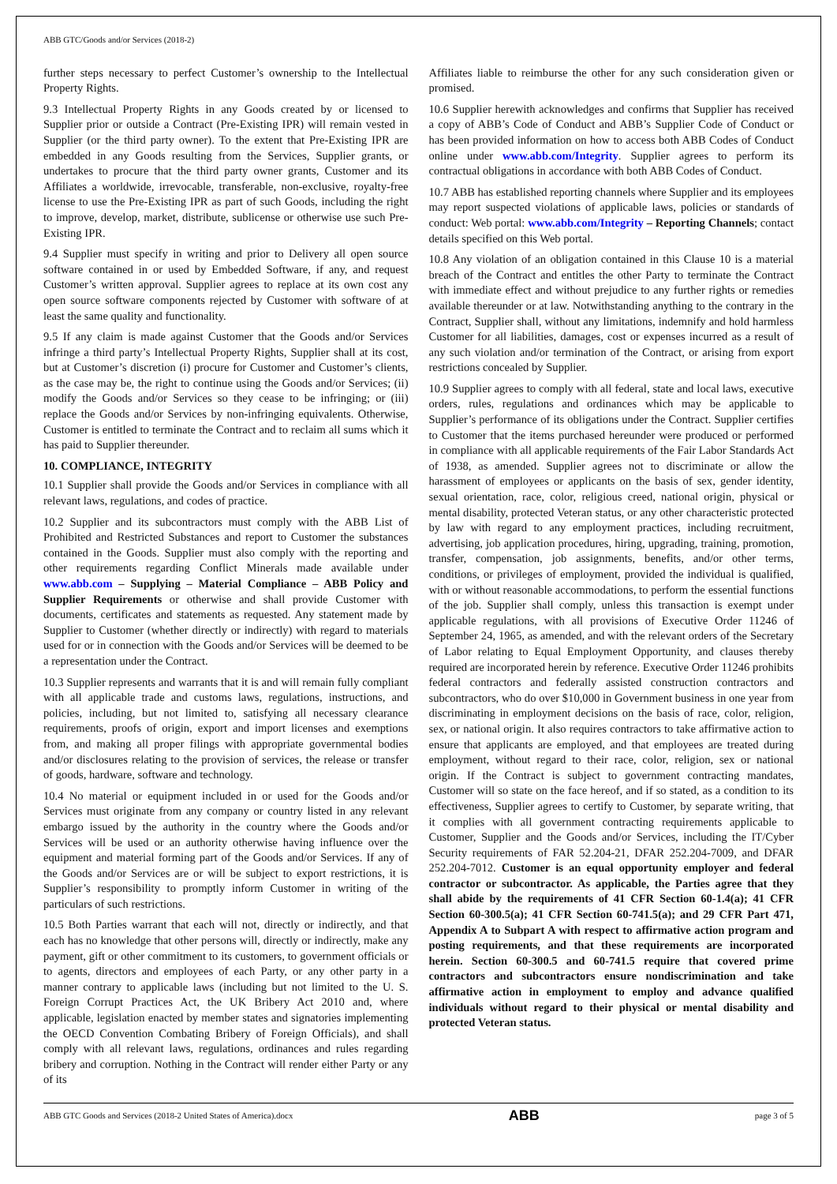ABB GTC/Goods and/or Services (2018-2)
further steps necessary to perfect Customer’s ownership to the Intellectual Property Rights.
9.3 Intellectual Property Rights in any Goods created by or licensed to Supplier prior or outside a Contract (Pre-Existing IPR) will remain vested in Supplier (or the third party owner). To the extent that Pre-Existing IPR are embedded in any Goods resulting from the Services, Supplier grants, or undertakes to procure that the third party owner grants, Customer and its Affiliates a worldwide, irrevocable, transferable, non-exclusive, royalty-free license to use the Pre-Existing IPR as part of such Goods, including the right to improve, develop, market, distribute, sublicense or otherwise use such Pre-Existing IPR.
9.4 Supplier must specify in writing and prior to Delivery all open source software contained in or used by Embedded Software, if any, and request Customer’s written approval. Supplier agrees to replace at its own cost any open source software components rejected by Customer with software of at least the same quality and functionality.
9.5 If any claim is made against Customer that the Goods and/or Services infringe a third party’s Intellectual Property Rights, Supplier shall at its cost, but at Customer’s discretion (i) procure for Customer and Customer’s clients, as the case may be, the right to continue using the Goods and/or Services; (ii) modify the Goods and/or Services so they cease to be infringing; or (iii) replace the Goods and/or Services by non-infringing equivalents. Otherwise, Customer is entitled to terminate the Contract and to reclaim all sums which it has paid to Supplier thereunder.
10. COMPLIANCE, INTEGRITY
10.1 Supplier shall provide the Goods and/or Services in compliance with all relevant laws, regulations, and codes of practice.
10.2 Supplier and its subcontractors must comply with the ABB List of Prohibited and Restricted Substances and report to Customer the substances contained in the Goods. Supplier must also comply with the reporting and other requirements regarding Conflict Minerals made available under www.abb.com – Supplying – Material Compliance – ABB Policy and Supplier Requirements or otherwise and shall provide Customer with documents, certificates and statements as requested. Any statement made by Supplier to Customer (whether directly or indirectly) with regard to materials used for or in connection with the Goods and/or Services will be deemed to be a representation under the Contract.
10.3 Supplier represents and warrants that it is and will remain fully compliant with all applicable trade and customs laws, regulations, instructions, and policies, including, but not limited to, satisfying all necessary clearance requirements, proofs of origin, export and import licenses and exemptions from, and making all proper filings with appropriate governmental bodies and/or disclosures relating to the provision of services, the release or transfer of goods, hardware, software and technology.
10.4 No material or equipment included in or used for the Goods and/or Services must originate from any company or country listed in any relevant embargo issued by the authority in the country where the Goods and/or Services will be used or an authority otherwise having influence over the equipment and material forming part of the Goods and/or Services. If any of the Goods and/or Services are or will be subject to export restrictions, it is Supplier’s responsibility to promptly inform Customer in writing of the particulars of such restrictions.
10.5 Both Parties warrant that each will not, directly or indirectly, and that each has no knowledge that other persons will, directly or indirectly, make any payment, gift or other commitment to its customers, to government officials or to agents, directors and employees of each Party, or any other party in a manner contrary to applicable laws (including but not limited to the U. S. Foreign Corrupt Practices Act, the UK Bribery Act 2010 and, where applicable, legislation enacted by member states and signatories implementing the OECD Convention Combating Bribery of Foreign Officials), and shall comply with all relevant laws, regulations, ordinances and rules regarding bribery and corruption. Nothing in the Contract will render either Party or any of its
Affiliates liable to reimburse the other for any such consideration given or promised.
10.6 Supplier herewith acknowledges and confirms that Supplier has received a copy of ABB’s Code of Conduct and ABB’s Supplier Code of Conduct or has been provided information on how to access both ABB Codes of Conduct online under www.abb.com/Integrity. Supplier agrees to perform its contractual obligations in accordance with both ABB Codes of Conduct.
10.7 ABB has established reporting channels where Supplier and its employees may report suspected violations of applicable laws, policies or standards of conduct: Web portal: www.abb.com/Integrity – Reporting Channels; contact details specified on this Web portal.
10.8 Any violation of an obligation contained in this Clause 10 is a material breach of the Contract and entitles the other Party to terminate the Contract with immediate effect and without prejudice to any further rights or remedies available thereunder or at law. Notwithstanding anything to the contrary in the Contract, Supplier shall, without any limitations, indemnify and hold harmless Customer for all liabilities, damages, cost or expenses incurred as a result of any such violation and/or termination of the Contract, or arising from export restrictions concealed by Supplier.
10.9 Supplier agrees to comply with all federal, state and local laws, executive orders, rules, regulations and ordinances which may be applicable to Supplier’s performance of its obligations under the Contract. Supplier certifies to Customer that the items purchased hereunder were produced or performed in compliance with all applicable requirements of the Fair Labor Standards Act of 1938, as amended. Supplier agrees not to discriminate or allow the harassment of employees or applicants on the basis of sex, gender identity, sexual orientation, race, color, religious creed, national origin, physical or mental disability, protected Veteran status, or any other characteristic protected by law with regard to any employment practices, including recruitment, advertising, job application procedures, hiring, upgrading, training, promotion, transfer, compensation, job assignments, benefits, and/or other terms, conditions, or privileges of employment, provided the individual is qualified, with or without reasonable accommodations, to perform the essential functions of the job. Supplier shall comply, unless this transaction is exempt under applicable regulations, with all provisions of Executive Order 11246 of September 24, 1965, as amended, and with the relevant orders of the Secretary of Labor relating to Equal Employment Opportunity, and clauses thereby required are incorporated herein by reference. Executive Order 11246 prohibits federal contractors and federally assisted construction contractors and subcontractors, who do over $10,000 in Government business in one year from discriminating in employment decisions on the basis of race, color, religion, sex, or national origin. It also requires contractors to take affirmative action to ensure that applicants are employed, and that employees are treated during employment, without regard to their race, color, religion, sex or national origin. If the Contract is subject to government contracting mandates, Customer will so state on the face hereof, and if so stated, as a condition to its effectiveness, Supplier agrees to certify to Customer, by separate writing, that it complies with all government contracting requirements applicable to Customer, Supplier and the Goods and/or Services, including the IT/Cyber Security requirements of FAR 52.204-21, DFAR 252.204-7009, and DFAR 252.204-7012. Customer is an equal opportunity employer and federal contractor or subcontractor. As applicable, the Parties agree that they shall abide by the requirements of 41 CFR Section 60-1.4(a); 41 CFR Section 60-300.5(a); 41 CFR Section 60-741.5(a); and 29 CFR Part 471, Appendix A to Subpart A with respect to affirmative action program and posting requirements, and that these requirements are incorporated herein. Section 60-300.5 and 60-741.5 require that covered prime contractors and subcontractors ensure nondiscrimination and take affirmative action in employment to employ and advance qualified individuals without regard to their physical or mental disability and protected Veteran status.
ABB GTC Goods and Services (2018-2 United States of America).docx ABB page 3 of 5